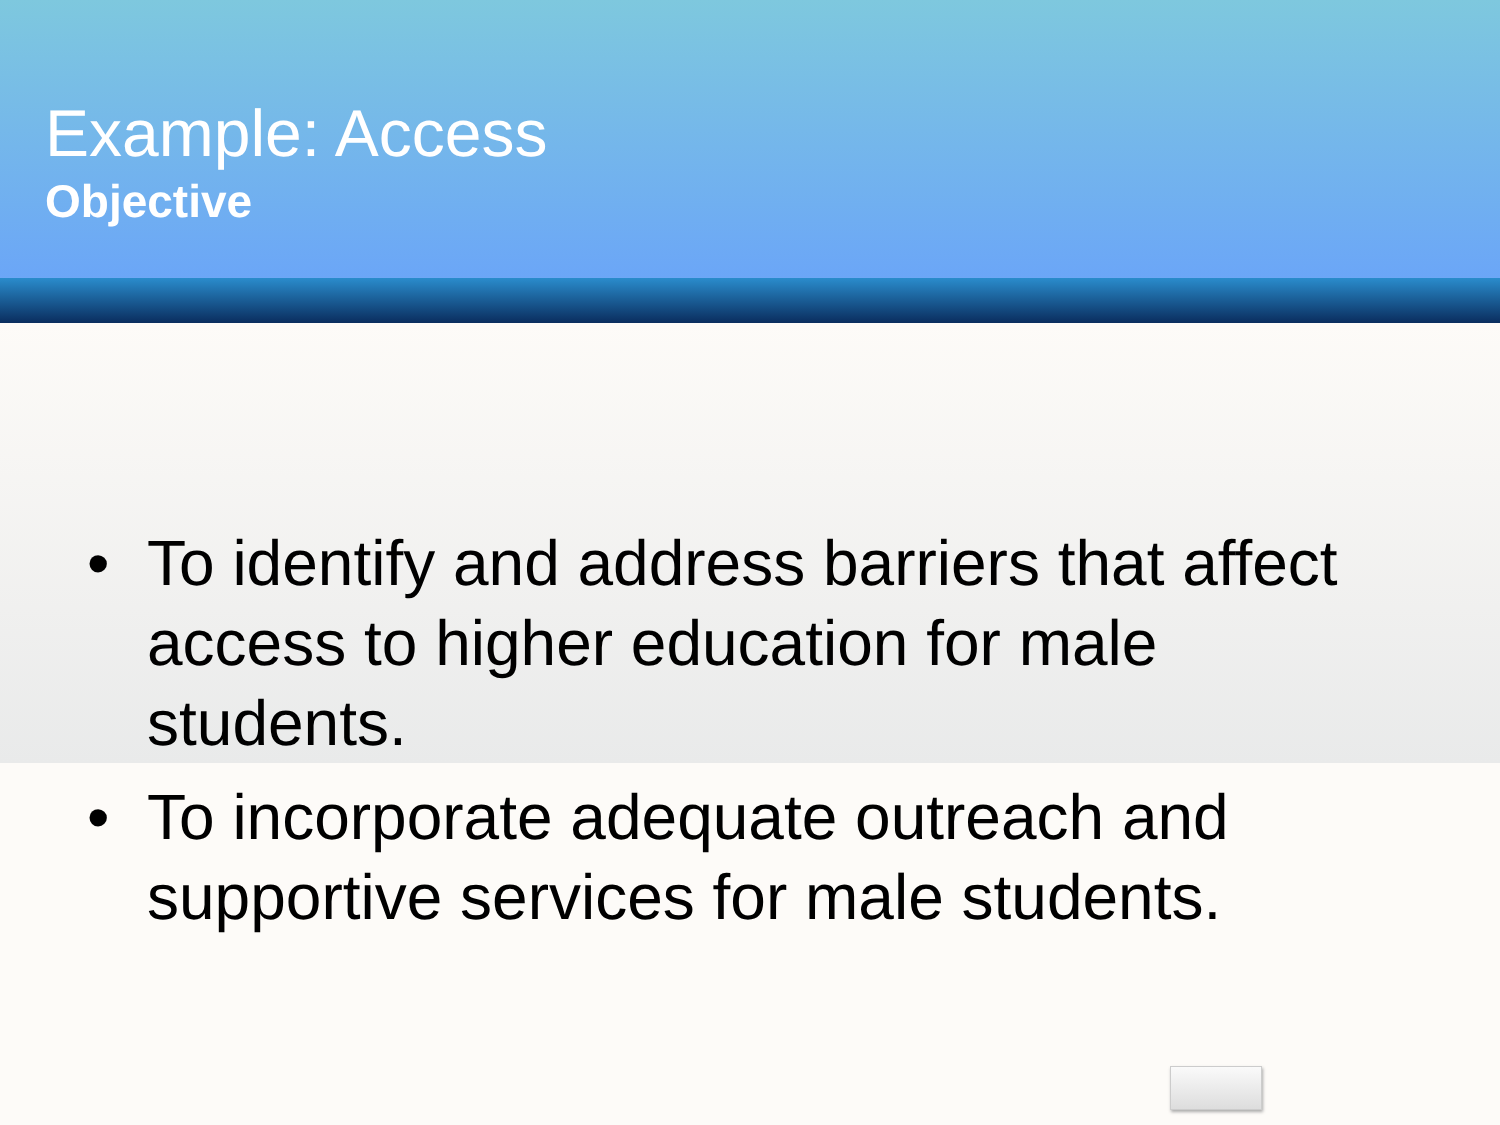Example: Access
Objective
• To identify and address barriers that affect access to higher education for male students.
• To incorporate adequate outreach and supportive services for male students.